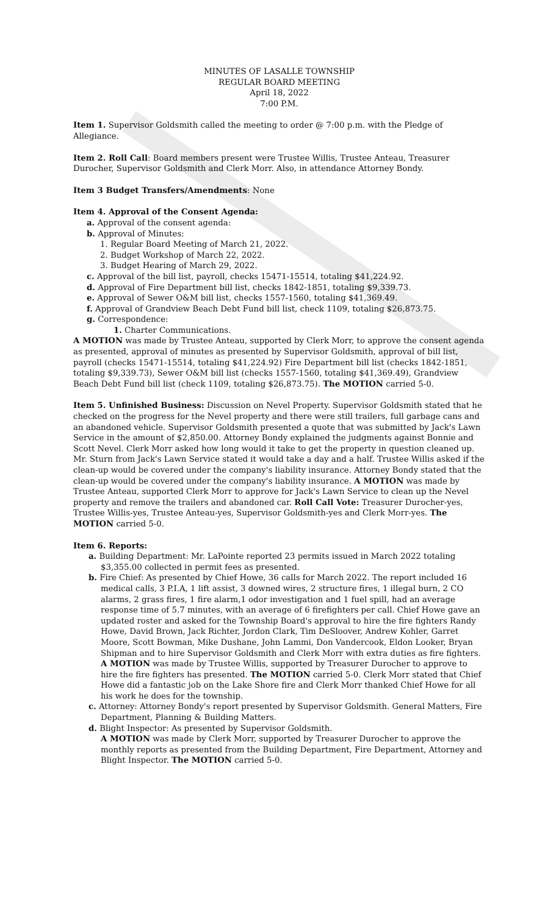MINUTES OF LASALLE TOWNSHIP
REGULAR BOARD MEETING
April 18, 2022
7:00 P.M.
Item 1. Supervisor Goldsmith called the meeting to order @ 7:00 p.m. with the Pledge of Allegiance.
Item 2. Roll Call: Board members present were Trustee Willis, Trustee Anteau, Treasurer Durocher, Supervisor Goldsmith and Clerk Morr. Also, in attendance Attorney Bondy.
Item 3 Budget Transfers/Amendments: None
Item 4. Approval of the Consent Agenda:
a. Approval of the consent agenda:
b. Approval of Minutes:
1. Regular Board Meeting of March 21, 2022.
2. Budget Workshop of March 22, 2022.
3. Budget Hearing of March 29, 2022.
c. Approval of the bill list, payroll, checks 15471-15514, totaling $41,224.92.
d. Approval of Fire Department bill list, checks 1842-1851, totaling $9,339.73.
e. Approval of Sewer O&M bill list, checks 1557-1560, totaling $41,369.49.
f. Approval of Grandview Beach Debt Fund bill list, check 1109, totaling $26,873.75.
g. Correspondence:
1. Charter Communications.
A MOTION was made by Trustee Anteau, supported by Clerk Morr, to approve the consent agenda as presented, approval of minutes as presented by Supervisor Goldsmith, approval of bill list, payroll (checks 15471-15514, totaling $41,224.92) Fire Department bill list (checks 1842-1851, totaling $9,339.73), Sewer O&M bill list (checks 1557-1560, totaling $41,369.49), Grandview Beach Debt Fund bill list (check 1109, totaling $26,873.75). The MOTION carried 5-0.
Item 5. Unfinished Business: Discussion on Nevel Property. Supervisor Goldsmith stated that he checked on the progress for the Nevel property and there were still trailers, full garbage cans and an abandoned vehicle. Supervisor Goldsmith presented a quote that was submitted by Jack's Lawn Service in the amount of $2,850.00. Attorney Bondy explained the judgments against Bonnie and Scott Nevel. Clerk Morr asked how long would it take to get the property in question cleaned up. Mr. Sturn from Jack's Lawn Service stated it would take a day and a half. Trustee Willis asked if the clean-up would be covered under the company's liability insurance. Attorney Bondy stated that the clean-up would be covered under the company's liability insurance. A MOTION was made by Trustee Anteau, supported Clerk Morr to approve for Jack's Lawn Service to clean up the Nevel property and remove the trailers and abandoned car. Roll Call Vote: Treasurer Durocher-yes, Trustee Willis-yes, Trustee Anteau-yes, Supervisor Goldsmith-yes and Clerk Morr-yes. The MOTION carried 5-0.
Item 6. Reports:
a. Building Department: Mr. LaPointe reported 23 permits issued in March 2022 totaling $3,355.00 collected in permit fees as presented.
b. Fire Chief: As presented by Chief Howe, 36 calls for March 2022. The report included 16 medical calls, 3 P.I.A, 1 lift assist, 3 downed wires, 2 structure fires, 1 illegal burn, 2 CO alarms, 2 grass fires, 1 fire alarm,1 odor investigation and 1 fuel spill, had an average response time of 5.7 minutes, with an average of 6 firefighters per call. Chief Howe gave an updated roster and asked for the Township Board's approval to hire the fire fighters Randy Howe, David Brown, Jack Richter, Jordon Clark, Tim DeSloover, Andrew Kohler, Garret Moore, Scott Bowman, Mike Dushane, John Lammi, Don Vandercook, Eldon Looker, Bryan Shipman and to hire Supervisor Goldsmith and Clerk Morr with extra duties as fire fighters. A MOTION was made by Trustee Willis, supported by Treasurer Durocher to approve to hire the fire fighters has presented. The MOTION carried 5-0. Clerk Morr stated that Chief Howe did a fantastic job on the Lake Shore fire and Clerk Morr thanked Chief Howe for all his work he does for the township.
c. Attorney: Attorney Bondy's report presented by Supervisor Goldsmith. General Matters, Fire Department, Planning & Building Matters.
d. Blight Inspector: As presented by Supervisor Goldsmith.
A MOTION was made by Clerk Morr, supported by Treasurer Durocher to approve the monthly reports as presented from the Building Department, Fire Department, Attorney and Blight Inspector. The MOTION carried 5-0.